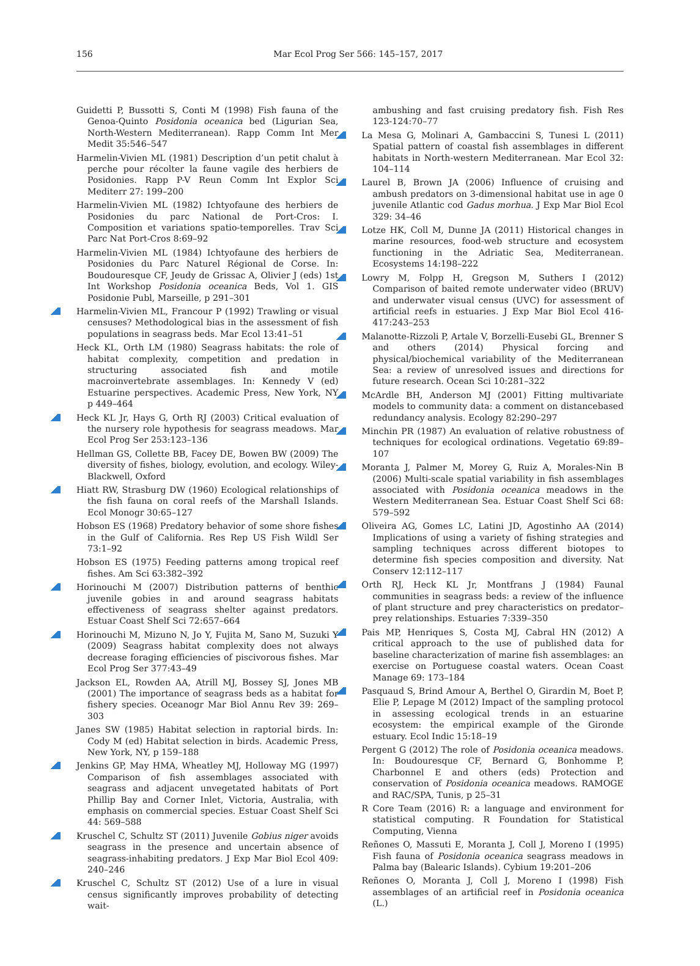156
Mar Ecol Prog Ser 566: 145–157, 2017
Guidetti P, Bussotti S, Conti M (1998) Fish fauna of the Genoa-Quinto Posidonia oceanica bed (Ligurian Sea, North-Western Mediterranean). Rapp Comm Int Mer Medit 35:546–547
Harmelin-Vivien ML (1981) Description d’un petit chalut à perche pour récolter la faune vagile des herbiers de Posidonies. Rapp P-V Reun Comm Int Explor Sci Mediterr 27: 199–200
Harmelin-Vivien ML (1982) Ichtyofaune des herbiers de Posidonies du parc National de Port-Cros: I. Composition et variations spatio-temporelles. Trav Sci Parc Nat Port-Cros 8:69–92
Harmelin-Vivien ML (1984) Ichtyofaune des herbiers de Posidonies du Parc Naturel Régional de Corse. In: Boudouresque CF, Jeudy de Grissac A, Olivier J (eds) 1st Int Workshop Posidonia oceanica Beds, Vol 1. GIS Posidonie Publ, Marseille, p 291–301
Harmelin-Vivien ML, Francour P (1992) Trawling or visual censuses? Methodological bias in the assessment of fish populations in seagrass beds. Mar Ecol 13:41–51
Heck KL, Orth LM (1980) Seagrass habitats: the role of habitat complexity, competition and predation in structuring associated fish and motile macroinvertebrate assemblages. In: Kennedy V (ed) Estuarine perspectives. Academic Press, New York, NY p 449–464
Heck KL Jr, Hays G, Orth RJ (2003) Critical evaluation of the nursery role hypothesis for seagrass meadows. Mar Ecol Prog Ser 253:123–136
Hellman GS, Collette BB, Facey DE, Bowen BW (2009) The diversity of fishes, biology, evolution, and ecology. Wiley-Blackwell, Oxford
Hiatt RW, Strasburg DW (1960) Ecological relationships of the fish fauna on coral reefs of the Marshall Islands. Ecol Monogr 30:65–127
Hobson ES (1968) Predatory behavior of some shore fishes in the Gulf of California. Res Rep US Fish Wildl Ser 73:1–92
Hobson ES (1975) Feeding patterns among tropical reef fishes. Am Sci 63:382–392
Horinouchi M (2007) Distribution patterns of benthic juvenile gobies in and around seagrass habitats effectiveness of seagrass shelter against predators. Estuar Coast Shelf Sci 72:657–664
Horinouchi M, Mizuno N, Jo Y, Fujita M, Sano M, Suzuki Y (2009) Seagrass habitat complexity does not always decrease foraging efficiencies of piscivorous fishes. Mar Ecol Prog Ser 377:43–49
Jackson EL, Rowden AA, Atrill MJ, Bossey SJ, Jones MB (2001) The importance of seagrass beds as a habitat for fishery species. Oceanogr Mar Biol Annu Rev 39: 269–303
Janes SW (1985) Habitat selection in raptorial birds. In: Cody M (ed) Habitat selection in birds. Academic Press, New York, NY, p 159–188
Jenkins GP, May HMA, Wheatley MJ, Holloway MG (1997) Comparison of fish assemblages associated with seagrass and adjacent unvegetated habitats of Port Phillip Bay and Corner Inlet, Victoria, Australia, with emphasis on commercial species. Estuar Coast Shelf Sci 44: 569–588
Kruschel C, Schultz ST (2011) Juvenile Gobius niger avoids seagrass in the presence and uncertain absence of seagrass-inhabiting predators. J Exp Mar Biol Ecol 409: 240–246
Kruschel C, Schultz ST (2012) Use of a lure in visual census significantly improves probability of detecting wait-
ambushing and fast cruising predatory fish. Fish Res 123-124:70–77
La Mesa G, Molinari A, Gambaccini S, Tunesi L (2011) Spatial pattern of coastal fish assemblages in different habitats in North-western Mediterranean. Mar Ecol 32: 104–114
Laurel B, Brown JA (2006) Influence of cruising and ambush predators on 3-dimensional habitat use in age 0 juvenile Atlantic cod Gadus morhua. J Exp Mar Biol Ecol 329: 34–46
Lotze HK, Coll M, Dunne JA (2011) Historical changes in marine resources, food-web structure and ecosystem functioning in the Adriatic Sea, Mediterranean. Ecosystems 14:198–222
Lowry M, Folpp H, Gregson M, Suthers I (2012) Comparison of baited remote underwater video (BRUV) and underwater visual census (UVC) for assessment of artificial reefs in estuaries. J Exp Mar Biol Ecol 416-417:243–253
Malanotte-Rizzoli P, Artale V, Borzelli-Eusebi GL, Brenner S and others (2014) Physical forcing and physical/biochemical variability of the Mediterranean Sea: a review of unresolved issues and directions for future research. Ocean Sci 10:281–322
McArdle BH, Anderson MJ (2001) Fitting multivariate models to community data: a comment on distancebased redundancy analysis. Ecology 82:290–297
Minchin PR (1987) An evaluation of relative robustness of techniques for ecological ordinations. Vegetatio 69:89–107
Moranta J, Palmer M, Morey G, Ruiz A, Morales-Nin B (2006) Multi-scale spatial variability in fish assemblages associated with Posidonia oceanica meadows in the Western Mediterranean Sea. Estuar Coast Shelf Sci 68: 579–592
Oliveira AG, Gomes LC, Latini JD, Agostinho AA (2014) Implications of using a variety of fishing strategies and sampling techniques across different biotopes to determine fish species composition and diversity. Nat Conserv 12:112–117
Orth RJ, Heck KL Jr, Montfrans J (1984) Faunal communities in seagrass beds: a review of the influence of plant structure and prey characteristics on predator–prey relationships. Estuaries 7:339–350
Pais MP, Henriques S, Costa MJ, Cabral HN (2012) A critical approach to the use of published data for baseline characterization of marine fish assemblages: an exercise on Portuguese coastal waters. Ocean Coast Manage 69: 173–184
Pasquaud S, Brind Amour A, Berthel O, Girardin M, Boet P, Elie P, Lepage M (2012) Impact of the sampling protocol in assessing ecological trends in an estuarine ecosystem: the empirical example of the Gironde estuary. Ecol Indic 15:18–19
Pergent G (2012) The role of Posidonia oceanica meadows. In: Boudouresque CF, Bernard G, Bonhomme P, Charbonnel E and others (eds) Protection and conservation of Posidonia oceanica meadows. RAMOGE and RAC/SPA, Tunis, p 25–31
R Core Team (2016) R: a language and environment for statistical computing. R Foundation for Statistical Computing, Vienna
Reñones O, Massuti E, Moranta J, Coll J, Moreno I (1995) Fish fauna of Posidonia oceanica seagrass meadows in Palma bay (Balearic Islands). Cybium 19:201–206
Reñones O, Moranta J, Coll J, Moreno I (1998) Fish assemblages of an artificial reef in Posidonia oceanica (L.)